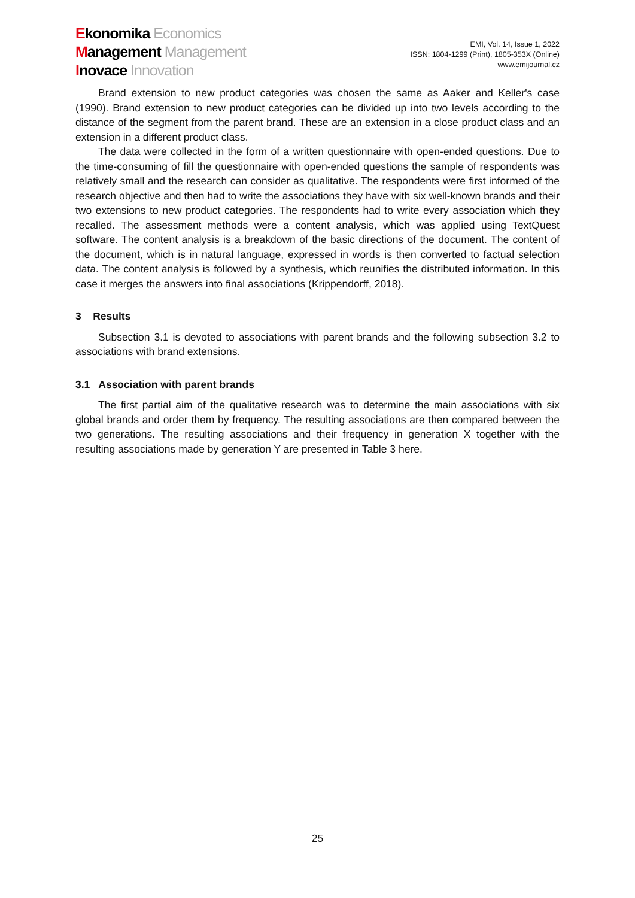Ekonomika Economics
Management Management
Inovace Innovation
EMI, Vol. 14, Issue 1, 2022
ISSN: 1804-1299 (Print), 1805-353X (Online)
www.emijournal.cz
Brand extension to new product categories was chosen the same as Aaker and Keller's case (1990). Brand extension to new product categories can be divided up into two levels according to the distance of the segment from the parent brand. These are an extension in a close product class and an extension in a different product class.
The data were collected in the form of a written questionnaire with open-ended questions. Due to the time-consuming of fill the questionnaire with open-ended questions the sample of respondents was relatively small and the research can consider as qualitative. The respondents were first informed of the research objective and then had to write the associations they have with six well-known brands and their two extensions to new product categories. The respondents had to write every association which they recalled. The assessment methods were a content analysis, which was applied using TextQuest software. The content analysis is a breakdown of the basic directions of the document. The content of the document, which is in natural language, expressed in words is then converted to factual selection data. The content analysis is followed by a synthesis, which reunifies the distributed information. In this case it merges the answers into final associations (Krippendorff, 2018).
3 Results
Subsection 3.1 is devoted to associations with parent brands and the following subsection 3.2 to associations with brand extensions.
3.1 Association with parent brands
The first partial aim of the qualitative research was to determine the main associations with six global brands and order them by frequency. The resulting associations are then compared between the two generations. The resulting associations and their frequency in generation X together with the resulting associations made by generation Y are presented in Table 3 here.
25